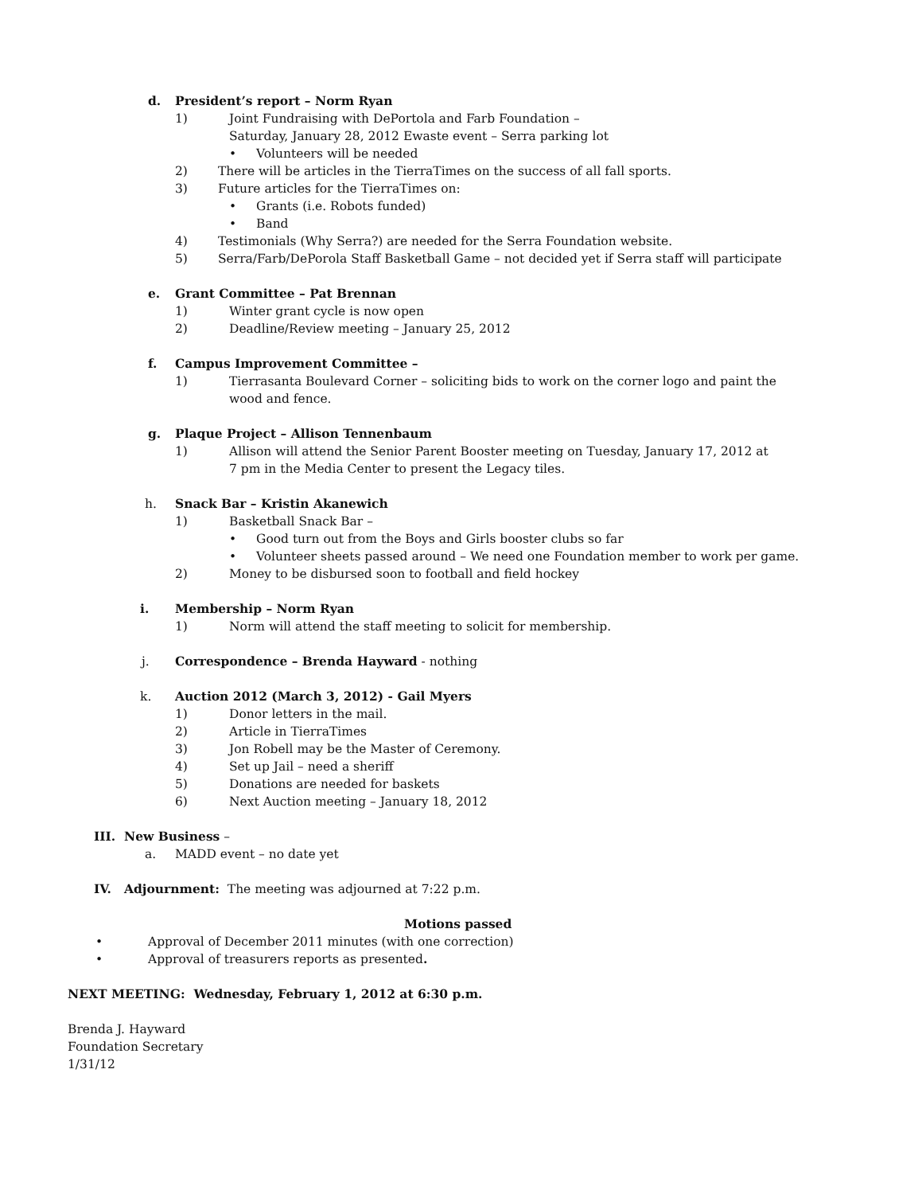d. President’s report – Norm Ryan 1) Joint Fundraising with DePortola and Farb Foundation –
Saturday, January 28, 2012 Ewaste event – Serra parking lot
• Volunteers will be needed
2) There will be articles in the TierraTimes on the success of all fall sports.
3) Future articles for the TierraTimes on:
• Grants (i.e. Robots funded)
• Band
4) Testimonials (Why Serra?) are needed for the Serra Foundation website.
5) Serra/Farb/DePorola Staff Basketball Game – not decided yet if Serra staff will participate
e. Grant Committee – Pat Brennan 1) Winter grant cycle is now open
2) Deadline/Review meeting – January 25, 2012
f. Campus Improvement Committee – 1) Tierrasanta Boulevard Corner – soliciting bids to work on the corner logo and paint the
wood and fence.
g. Plaque Project – Allison Tennenbaum
1) Allison will attend the Senior Parent Booster meeting on Tuesday, January 17, 2012 at
7 pm in the Media Center to present the Legacy tiles.
h. Snack Bar – Kristin Akanewich 1) Basketball Snack Bar – • Good turn out from the Boys and Girls booster clubs so far
• Volunteer sheets passed around – We need one Foundation member to work per game.
2) Money to be disbursed soon to football and field hockey
i. Membership – Norm Ryan 1) Norm will attend the staff meeting to solicit for membership.
j. Correspondence – Brenda Hayward - nothing
k. Auction 2012 (March 3, 2012) - Gail Myers
1) Donor letters in the mail.
2) Article in TierraTimes
3) Jon Robell may be the Master of Ceremony.
4) Set up Jail – need a sheriff
5) Donations are needed for baskets
6) Next Auction meeting – January 18, 2012
III. New Business – a. MADD event – no date yet
IV. Adjournment: The meeting was adjourned at 7:22 p.m.
Motions passed
• Approval of December 2011 minutes (with one correction)
• Approval of treasurers reports as presented.
NEXT MEETING: Wednesday, February 1, 2012 at 6:30 p.m.
Brenda J. Hayward Foundation Secretary 1/31/12